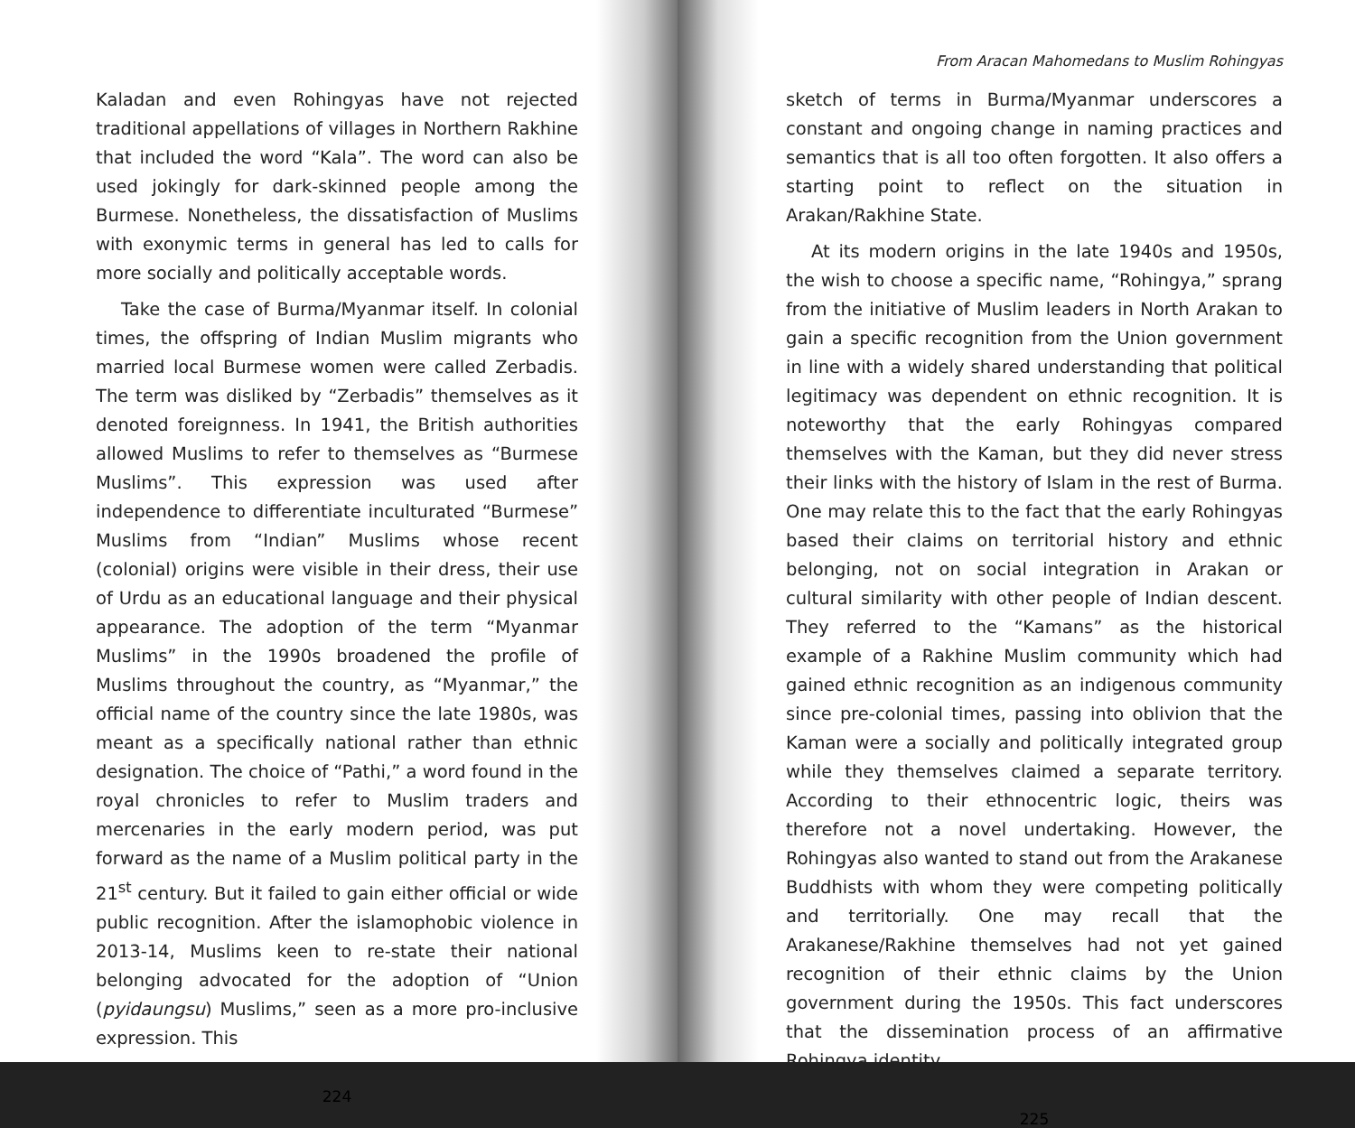Kaladan and even Rohingyas have not rejected traditional appellations of villages in Northern Rakhine that included the word “Kala”. The word can also be used jokingly for dark-skinned people among the Burmese. Nonetheless, the dissatisfaction of Muslims with exonymic terms in general has led to calls for more socially and politically acceptable words.
Take the case of Burma/Myanmar itself. In colonial times, the offspring of Indian Muslim migrants who married local Burmese women were called Zerbadis. The term was disliked by “Zerbadis” themselves as it denoted foreignness. In 1941, the British authorities allowed Muslims to refer to themselves as “Burmese Muslims”. This expression was used after independence to differentiate inculturated “Burmese” Muslims from “Indian” Muslims whose recent (colonial) origins were visible in their dress, their use of Urdu as an educational language and their physical appearance. The adoption of the term “Myanmar Muslims” in the 1990s broadened the profile of Muslims throughout the country, as “Myanmar,” the official name of the country since the late 1980s, was meant as a specifically national rather than ethnic designation. The choice of “Pathi,” a word found in the royal chronicles to refer to Muslim traders and mercenaries in the early modern period, was put forward as the name of a Muslim political party in the 21<sup>st</sup> century. But it failed to gain either official or wide public recognition. After the islamophobic violence in 2013-14, Muslims keen to re-state their national belonging advocated for the adoption of “Union (pyidaungsu) Muslims,” seen as a more pro-inclusive expression. This
224
From Aracan Mahomedans to Muslim Rohingyas
sketch of terms in Burma/Myanmar underscores a constant and ongoing change in naming practices and semantics that is all too often forgotten. It also offers a starting point to reflect on the situation in Arakan/Rakhine State.
At its modern origins in the late 1940s and 1950s, the wish to choose a specific name, “Rohingya,” sprang from the initiative of Muslim leaders in North Arakan to gain a specific recognition from the Union government in line with a widely shared understanding that political legitimacy was dependent on ethnic recognition. It is noteworthy that the early Rohingyas compared themselves with the Kaman, but they did never stress their links with the history of Islam in the rest of Burma. One may relate this to the fact that the early Rohingyas based their claims on territorial history and ethnic belonging, not on social integration in Arakan or cultural similarity with other people of Indian descent. They referred to the “Kamans” as the historical example of a Rakhine Muslim community which had gained ethnic recognition as an indigenous community since pre-colonial times, passing into oblivion that the Kaman were a socially and politically integrated group while they themselves claimed a separate territory. According to their ethnocentric logic, theirs was therefore not a novel undertaking. However, the Rohingyas also wanted to stand out from the Arakanese Buddhists with whom they were competing politically and territorially. One may recall that the Arakanese/Rakhine themselves had not yet gained recognition of their ethnic claims by the Union government during the 1950s. This fact underscores that the dissemination process of an affirmative Rohingya identity
225